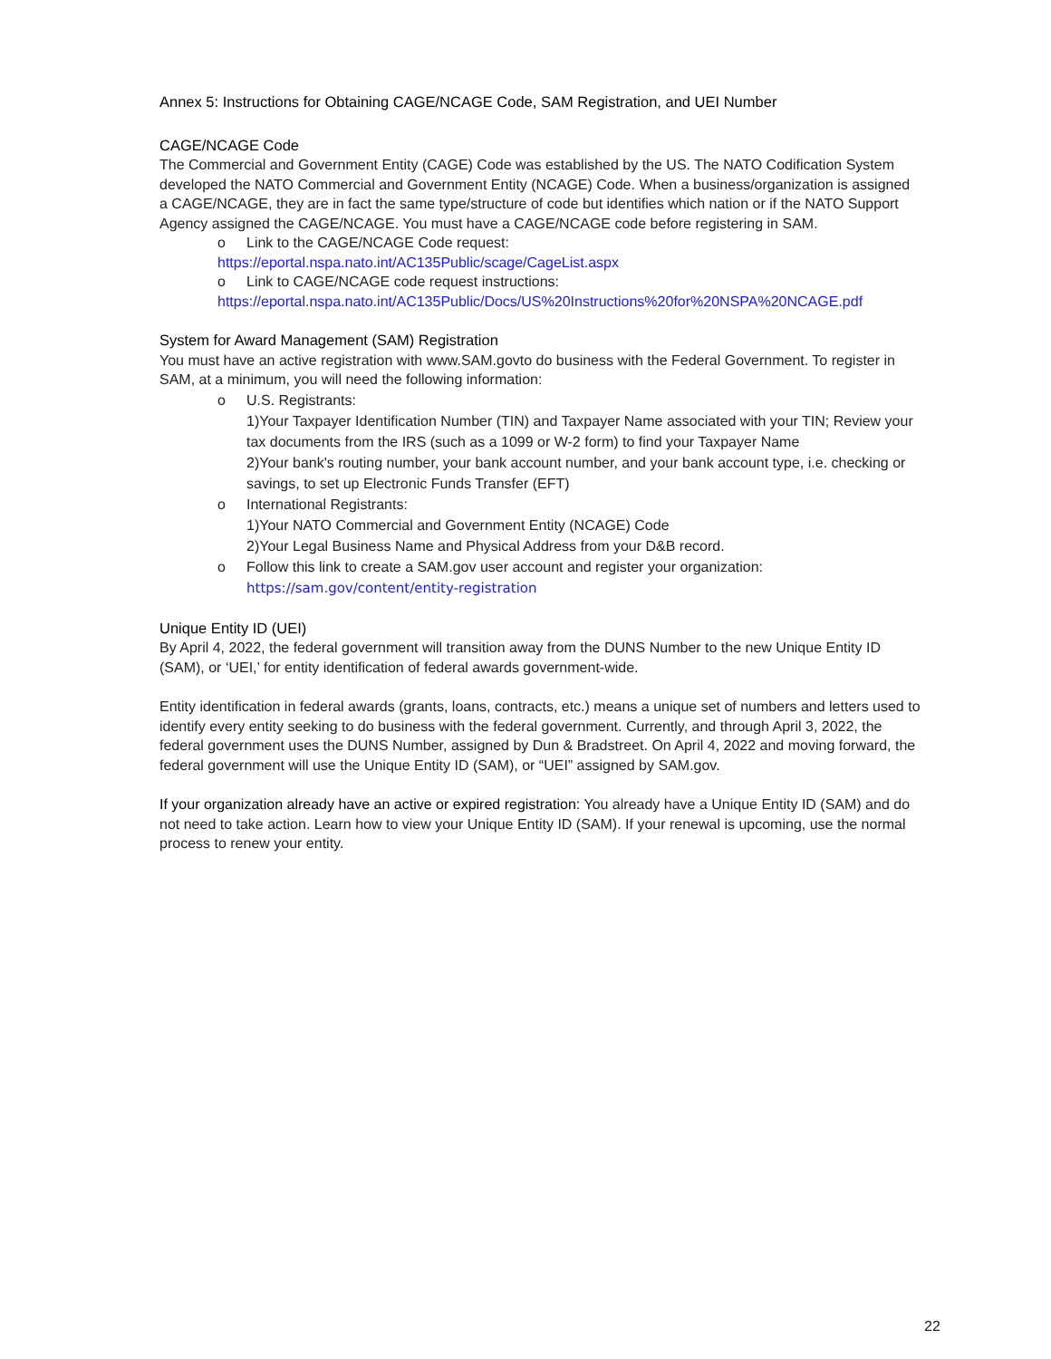Annex 5: Instructions for Obtaining CAGE/NCAGE Code, SAM Registration, and UEI Number
CAGE/NCAGE Code
The Commercial and Government Entity (CAGE) Code was established by the US. The NATO Codification System developed the NATO Commercial and Government Entity (NCAGE) Code. When a business/organization is assigned a CAGE/NCAGE, they are in fact the same type/structure of code but identifies which nation or if the NATO Support Agency assigned the CAGE/NCAGE. You must have a CAGE/NCAGE code before registering in SAM.
o Link to the CAGE/NCAGE Code request:
https://eportal.nspa.nato.int/AC135Public/scage/CageList.aspx
o Link to CAGE/NCAGE code request instructions:
https://eportal.nspa.nato.int/AC135Public/Docs/US%20Instructions%20for%20NSPA%20NCAGE.pdf
System for Award Management (SAM) Registration
You must have an active registration with www.SAM.govto do business with the Federal Government. To register in SAM, at a minimum, you will need the following information:
o U.S. Registrants:
1)Your Taxpayer Identification Number (TIN) and Taxpayer Name associated with your TIN; Review your tax documents from the IRS (such as a 1099 or W-2 form) to find your Taxpayer Name
2)Your bank's routing number, your bank account number, and your bank account type, i.e. checking or savings, to set up Electronic Funds Transfer (EFT)
o International Registrants:
1)Your NATO Commercial and Government Entity (NCAGE) Code
2)Your Legal Business Name and Physical Address from your D&B record.
o Follow this link to create a SAM.gov user account and register your organization:
https://sam.gov/content/entity-registration
Unique Entity ID (UEI)
By April 4, 2022, the federal government will transition away from the DUNS Number to the new Unique Entity ID (SAM), or ‘UEI,’ for entity identification of federal awards government-wide.
Entity identification in federal awards (grants, loans, contracts, etc.) means a unique set of numbers and letters used to identify every entity seeking to do business with the federal government. Currently, and through April 3, 2022, the federal government uses the DUNS Number, assigned by Dun & Bradstreet. On April 4, 2022 and moving forward, the federal government will use the Unique Entity ID (SAM), or “UEI” assigned by SAM.gov.
If your organization already have an active or expired registration: You already have a Unique Entity ID (SAM) and do not need to take action. Learn how to view your Unique Entity ID (SAM). If your renewal is upcoming, use the normal process to renew your entity.
22